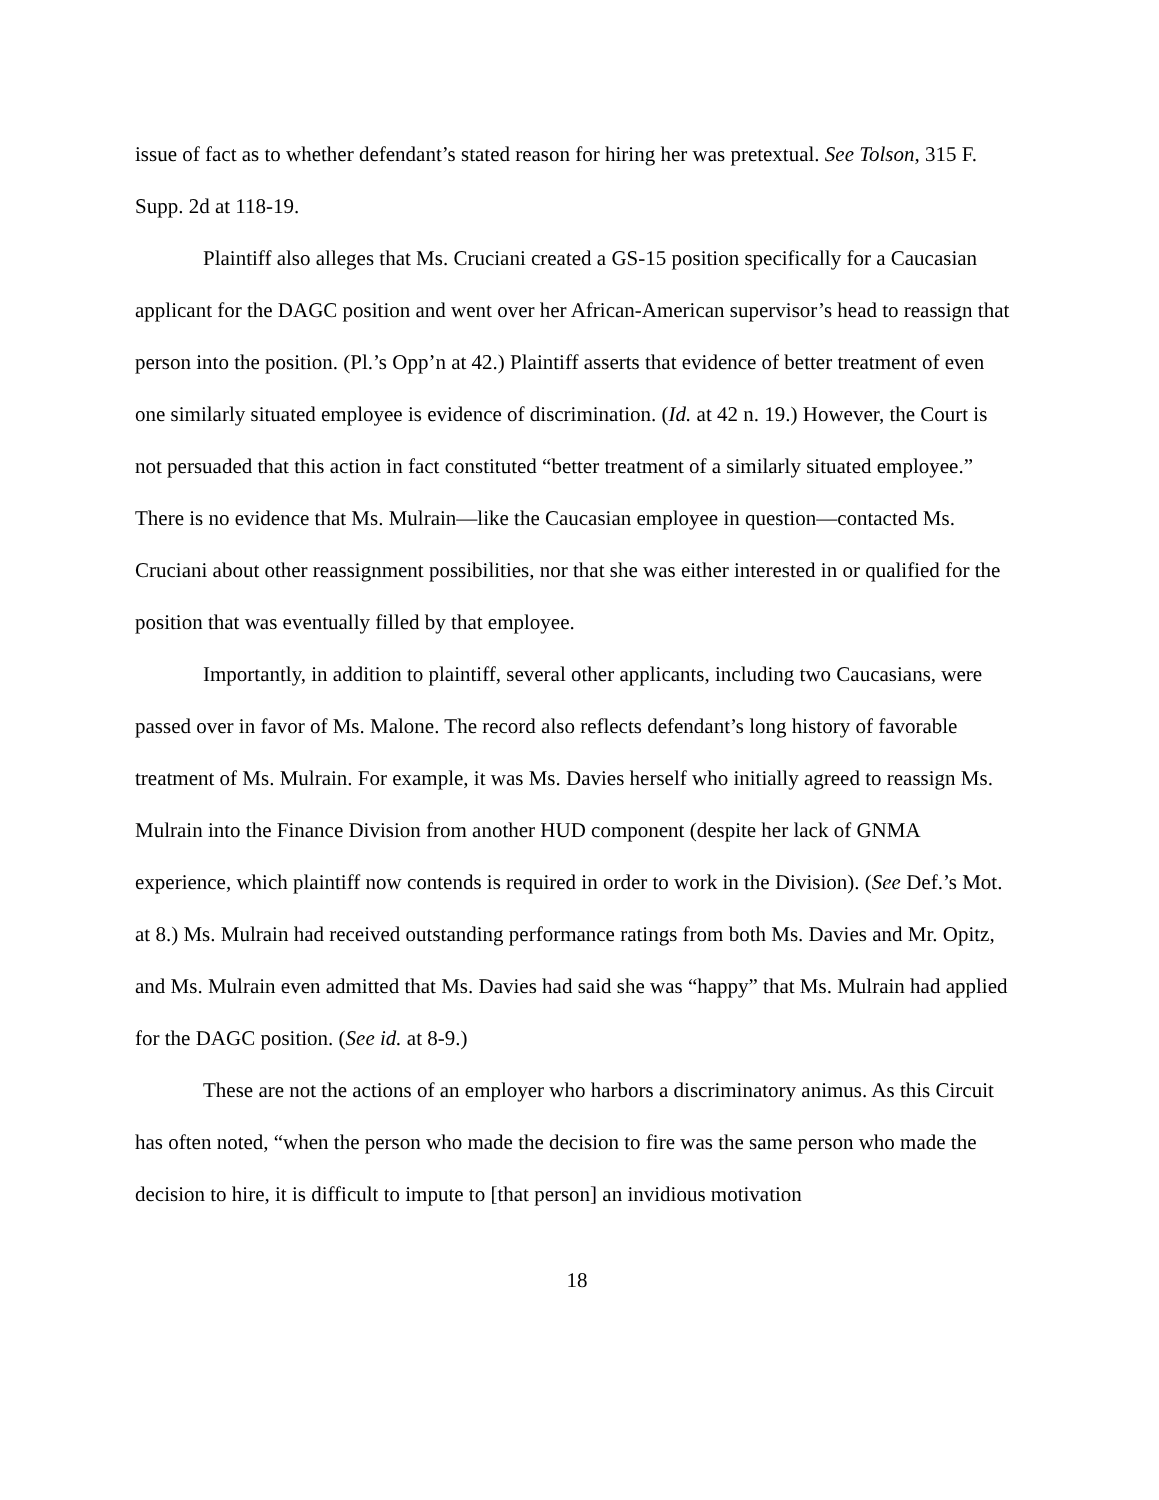issue of fact as to whether defendant’s stated reason for hiring her was pretextual. See Tolson, 315 F. Supp. 2d at 118-19.
Plaintiff also alleges that Ms. Cruciani created a GS-15 position specifically for a Caucasian applicant for the DAGC position and went over her African-American supervisor’s head to reassign that person into the position. (Pl.’s Opp’n at 42.) Plaintiff asserts that evidence of better treatment of even one similarly situated employee is evidence of discrimination. (Id. at 42 n. 19.) However, the Court is not persuaded that this action in fact constituted “better treatment of a similarly situated employee.” There is no evidence that Ms. Mulrain—like the Caucasian employee in question—contacted Ms. Cruciani about other reassignment possibilities, nor that she was either interested in or qualified for the position that was eventually filled by that employee.
Importantly, in addition to plaintiff, several other applicants, including two Caucasians, were passed over in favor of Ms. Malone. The record also reflects defendant’s long history of favorable treatment of Ms. Mulrain. For example, it was Ms. Davies herself who initially agreed to reassign Ms. Mulrain into the Finance Division from another HUD component (despite her lack of GNMA experience, which plaintiff now contends is required in order to work in the Division). (See Def.’s Mot. at 8.) Ms. Mulrain had received outstanding performance ratings from both Ms. Davies and Mr. Opitz, and Ms. Mulrain even admitted that Ms. Davies had said she was “happy” that Ms. Mulrain had applied for the DAGC position. (See id. at 8-9.)
These are not the actions of an employer who harbors a discriminatory animus. As this Circuit has often noted, “when the person who made the decision to fire was the same person who made the decision to hire, it is difficult to impute to [that person] an invidious motivation
18